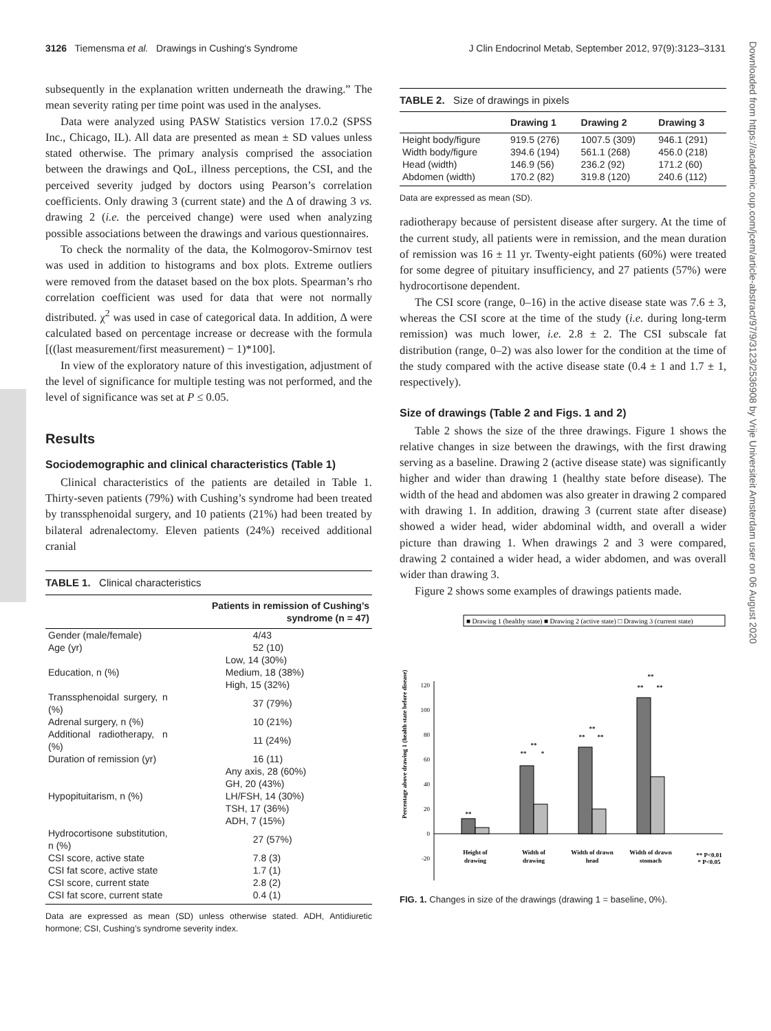3126 Tiemensma et al. Drawings in Cushing's Syndrome J Clin Endocrinol Metab, September 2012, 97(9):3123–3131
Downloaded from https://academic.oup.com/jcem/article-abstract/97/9/3123/2536908 by Vrije Universiteit Amsterdam user on 06 August 2020
subsequently in the explanation written underneath the drawing.” The mean severity rating per time point was used in the analyses.
Data were analyzed using PASW Statistics version 17.0.2 (SPSS Inc., Chicago, IL). All data are presented as mean ± SD values unless stated otherwise. The primary analysis comprised the association between the drawings and QoL, illness perceptions, the CSI, and the perceived severity judged by doctors using Pearson’s correlation coefficients. Only drawing 3 (current state) and the Δ of drawing 3 vs. drawing 2 (i.e. the perceived change) were used when analyzing possible associations between the drawings and various questionnaires.
To check the normality of the data, the Kolmogorov-Smirnov test was used in addition to histograms and box plots. Extreme outliers were removed from the dataset based on the box plots. Spearman’s rho correlation coefficient was used for data that were not normally distributed. χ<sup>2</sup> was used in case of categorical data. In addition, Δ were calculated based on percentage increase or decrease with the formula [((last measurement/first measurement) − 1)*100].
In view of the exploratory nature of this investigation, adjustment of the level of significance for multiple testing was not performed, and the level of significance was set at P ≤ 0.05.
Results
Sociodemographic and clinical characteristics (Table 1)
Clinical characteristics of the patients are detailed in Table 1. Thirty-seven patients (79%) with Cushing’s syndrome had been treated by transsphenoidal surgery, and 10 patients (21%) had been treated by bilateral adrenalectomy. Eleven patients (24%) received additional cranial
TABLE 1. Clinical characteristics
| | Patients in remission of Cushing’s syndrome (n = 47) |
| --- | --- |
| Gender (male/female) | 4/43 |
| Age (yr) | 52 (10) |
| Education, n (%) | Low, 14 (30%) Medium, 18 (38%) High, 15 (32%) |
| Transsphenoidal surgery, n (%) | 37 (79%) |
| Adrenal surgery, n (%) | 10 (21%) |
| Additional radiotherapy, n (%) | 11 (24%) |
| Duration of remission (yr) | 16 (11) |
| Hypopituitarism, n (%) | Any axis, 28 (60%) GH, 20 (43%) LH/FSH, 14 (30%) TSH, 17 (36%) ADH, 7 (15%) |
| Hydrocortisone substitution, n (%) | 27 (57%) |
| CSI score, active state | 7.8 (3) |
| CSI fat score, active state | 1.7 (1) |
| CSI score, current state | 2.8 (2) |
| CSI fat score, current state | 0.4 (1) |
Data are expressed as mean (SD) unless otherwise stated. ADH, Antidiuretic hormone; CSI, Cushing’s syndrome severity index.
TABLE 2. Size of drawings in pixels
| | Drawing 1 | Drawing 2 | Drawing 3 |
| --- | --- | --- | --- |
| Height body/figure | 919.5 (276) | 1007.5 (309) | 946.1 (291) |
| Width body/figure | 394.6 (194) | 561.1 (268) | 456.0 (218) |
| Head (width) | 146.9 (56) | 236.2 (92) | 171.2 (60) |
| Abdomen (width) | 170.2 (82) | 319.8 (120) | 240.6 (112) |
Data are expressed as mean (SD).
radiotherapy because of persistent disease after surgery. At the time of the current study, all patients were in remission, and the mean duration of remission was 16 ± 11 yr. Twenty-eight patients (60%) were treated for some degree of pituitary insufficiency, and 27 patients (57%) were hydrocortisone dependent.
The CSI score (range, 0–16) in the active disease state was 7.6 ± 3, whereas the CSI score at the time of the study (i.e. during long-term remission) was much lower, i.e. 2.8 ± 2. The CSI subscale fat distribution (range, 0–2) was also lower for the condition at the time of the study compared with the active disease state (0.4 ± 1 and 1.7 ± 1, respectively).
Size of drawings (Table 2 and Figs. 1 and 2)
Table 2 shows the size of the three drawings. Figure 1 shows the relative changes in size between the drawings, with the first drawing serving as a baseline. Drawing 2 (active disease state) was significantly higher and wider than drawing 1 (healthy state before disease). The width of the head and abdomen was also greater in drawing 2 compared with drawing 1. In addition, drawing 3 (current state after disease) showed a wider head, wider abdominal width, and overall a wider picture than drawing 1. When drawings 2 and 3 were compared, drawing 2 contained a wider head, a wider abdomen, and was overall wider than drawing 3.
Figure 2 shows some examples of drawings patients made.
■ Drawing 1 (healthy state) ■ Drawing 2 (active state) □ Drawing 3 (current state)
Percentage above drawing 1 (health state before disease)
120
100
80
60
40
20
0
-20
**
**
*
**
**
**
**
**
**
**
Height of
drawing
Width of
drawing
Width of drawn
head
Width of drawn
stomach
** P<0.01
* P<0.05
FIG. 1. Changes in size of the drawings (drawing 1 = baseline, 0%).